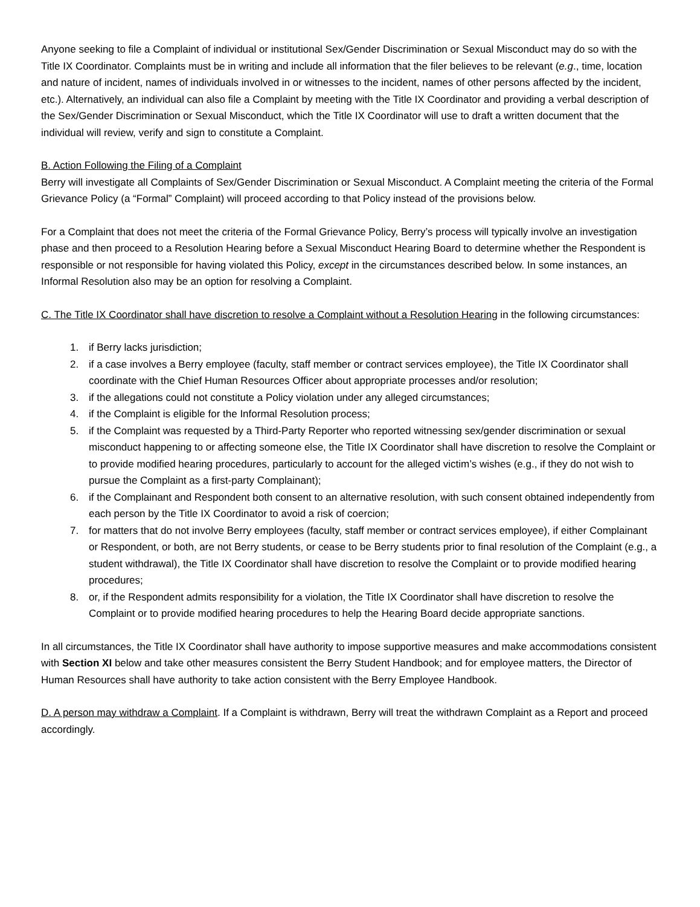Anyone seeking to file a Complaint of individual or institutional Sex/Gender Discrimination or Sexual Misconduct may do so with the Title IX Coordinator. Complaints must be in writing and include all information that the filer believes to be relevant (e.g., time, location and nature of incident, names of individuals involved in or witnesses to the incident, names of other persons affected by the incident, etc.). Alternatively, an individual can also file a Complaint by meeting with the Title IX Coordinator and providing a verbal description of the Sex/Gender Discrimination or Sexual Misconduct, which the Title IX Coordinator will use to draft a written document that the individual will review, verify and sign to constitute a Complaint.
B. Action Following the Filing of a Complaint
Berry will investigate all Complaints of Sex/Gender Discrimination or Sexual Misconduct. A Complaint meeting the criteria of the Formal Grievance Policy (a “Formal” Complaint) will proceed according to that Policy instead of the provisions below.
For a Complaint that does not meet the criteria of the Formal Grievance Policy, Berry’s process will typically involve an investigation phase and then proceed to a Resolution Hearing before a Sexual Misconduct Hearing Board to determine whether the Respondent is responsible or not responsible for having violated this Policy, except in the circumstances described below. In some instances, an Informal Resolution also may be an option for resolving a Complaint.
C. The Title IX Coordinator shall have discretion to resolve a Complaint without a Resolution Hearing in the following circumstances:
1. if Berry lacks jurisdiction;
2. if a case involves a Berry employee (faculty, staff member or contract services employee), the Title IX Coordinator shall coordinate with the Chief Human Resources Officer about appropriate processes and/or resolution;
3. if the allegations could not constitute a Policy violation under any alleged circumstances;
4. if the Complaint is eligible for the Informal Resolution process;
5. if the Complaint was requested by a Third-Party Reporter who reported witnessing sex/gender discrimination or sexual misconduct happening to or affecting someone else, the Title IX Coordinator shall have discretion to resolve the Complaint or to provide modified hearing procedures, particularly to account for the alleged victim’s wishes (e.g., if they do not wish to pursue the Complaint as a first-party Complainant);
6. if the Complainant and Respondent both consent to an alternative resolution, with such consent obtained independently from each person by the Title IX Coordinator to avoid a risk of coercion;
7. for matters that do not involve Berry employees (faculty, staff member or contract services employee), if either Complainant or Respondent, or both, are not Berry students, or cease to be Berry students prior to final resolution of the Complaint (e.g., a student withdrawal), the Title IX Coordinator shall have discretion to resolve the Complaint or to provide modified hearing procedures;
8. or, if the Respondent admits responsibility for a violation, the Title IX Coordinator shall have discretion to resolve the Complaint or to provide modified hearing procedures to help the Hearing Board decide appropriate sanctions.
In all circumstances, the Title IX Coordinator shall have authority to impose supportive measures and make accommodations consistent with Section XI below and take other measures consistent the Berry Student Handbook; and for employee matters, the Director of Human Resources shall have authority to take action consistent with the Berry Employee Handbook.
D. A person may withdraw a Complaint. If a Complaint is withdrawn, Berry will treat the withdrawn Complaint as a Report and proceed accordingly.